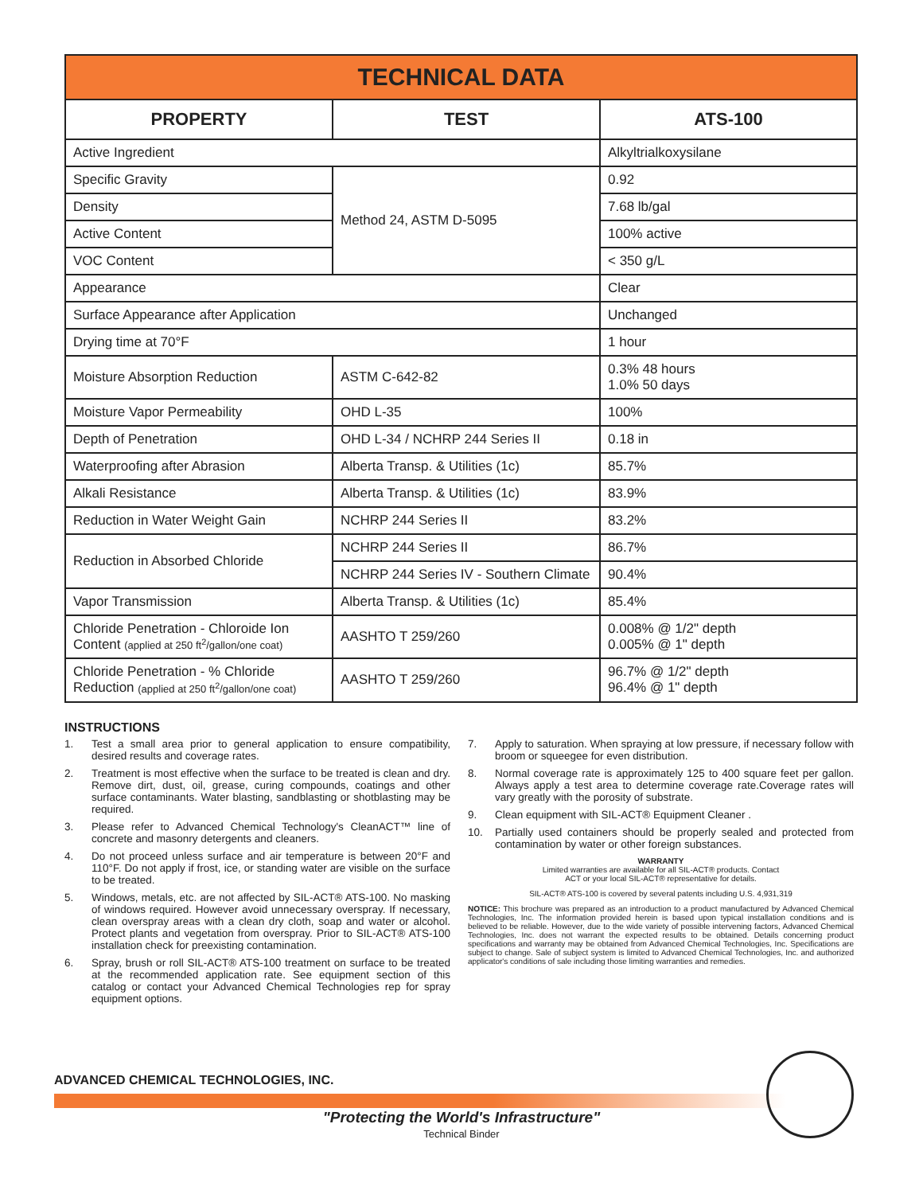| TECHNICAL DATA | | |
| PROPERTY | TEST | ATS-100 |
| Active Ingredient | | Alkyltrialkoxysilane |
| Specific Gravity | Method 24, ASTM D-5095 | 0.92 |
| Density | | 7.68 lb/gal |
| Active Content | | 100% active |
| VOC Content | | < 350 g/L |
| Appearance | | Clear |
| Surface Appearance after Application | | Unchanged |
| Drying time at 70°F | | 1 hour |
| Moisture Absorption Reduction | ASTM C-642-82 | 0.3% 48 hours 1.0% 50 days |
| Moisture Vapor Permeability | OHD L-35 | 100% |
| Depth of Penetration | OHD L-34 / NCHRP 244 Series II | 0.18 in |
| Waterproofing after Abrasion | Alberta Transp. & Utilities (1c) | 85.7% |
| Alkali Resistance | Alberta Transp. & Utilities (1c) | 83.9% |
| Reduction in Water Weight Gain | NCHRP 244 Series II | 83.2% |
| Reduction in Absorbed Chloride | NCHRP 244 Series II | 86.7% |
| | NCHRP 244 Series IV - Southern Climate | 90.4% |
| Vapor Transmission | Alberta Transp. & Utilities (1c) | 85.4% |
| Chloride Penetration - Chloroide Ion Content (applied at 250 ft<sup>2</sup>/gallon/one coat) | AASHTO T 259/260 | 0.008% @ 1/2" depth 0.005% @ 1" depth |
| Chloride Penetration - % Chloride Reduction (applied at 250 ft<sup>2</sup>/gallon/one coat) | AASHTO T 259/260 | 96.7% @ 1/2" depth 96.4% @ 1" depth |
INSTRUCTIONS
1. Test a small area prior to general application to ensure compatibility, desired results and coverage rates.
2. Treatment is most effective when the surface to be treated is clean and dry. Remove dirt, dust, oil, grease, curing compounds, coatings and other surface contaminants. Water blasting, sandblasting or shotblasting may be required.
3. Please refer to Advanced Chemical Technology's CleanACT™ line of concrete and masonry detergents and cleaners.
4. Do not proceed unless surface and air temperature is between 20°F and 110°F. Do not apply if frost, ice, or standing water are visible on the surface to be treated.
5. Windows, metals, etc. are not affected by SIL-ACT® ATS-100. No masking of windows required. However avoid unnecessary overspray. If necessary, clean overspray areas with a clean dry cloth, soap and water or alcohol. Protect plants and vegetation from overspray. Prior to SIL-ACT® ATS-100 installation check for preexisting contamination.
6. Spray, brush or roll SIL-ACT® ATS-100 treatment on surface to be treated at the recommended application rate. See equipment section of this catalog or contact your Advanced Chemical Technologies rep for spray equipment options.
7. Apply to saturation. When spraying at low pressure, if necessary follow with broom or squeegee for even distribution.
8. Normal coverage rate is approximately 125 to 400 square feet per gallon. Always apply a test area to determine coverage rate.Coverage rates will vary greatly with the porosity of substrate.
9. Clean equipment with SIL-ACT® Equipment Cleaner .
10. Partially used containers should be properly sealed and protected from contamination by water or other foreign substances.
WARRANTY
Limited warranties are available for all SIL-ACT® products. Contact
ACT or your local SIL-ACT® representative for details.
SIL-ACT® ATS-100 is covered by several patents including U.S. 4,931,319
NOTICE: This brochure was prepared as an introduction to a product manufactured by Advanced Chemical Technologies, Inc. The information provided herein is based upon typical installation conditions and is believed to be reliable. However, due to the wide variety of possible intervening factors, Advanced Chemical Technologies, Inc. does not warrant the expected results to be obtained. Details concerning product specifications and warranty may be obtained from Advanced Chemical Technologies, Inc. Specifications are subject to change. Sale of subject system is limited to Advanced Chemical Technologies, Inc. and authorized applicator's conditions of sale including those limiting warranties and remedies.
ADVANCED CHEMICAL TECHNOLOGIES, INC.
"Protecting the World's Infrastructure"
Technical Binder